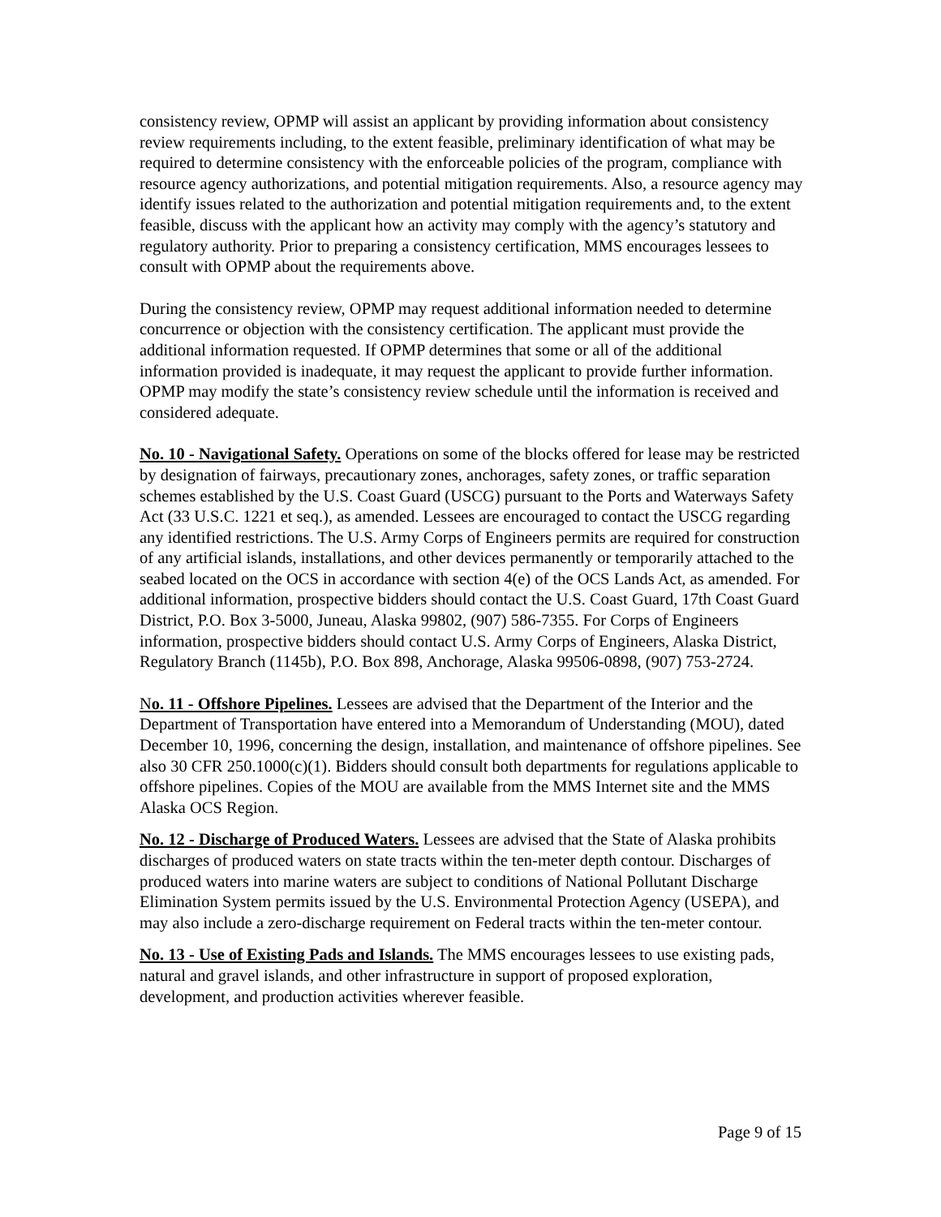consistency review, OPMP will assist an applicant by providing information about consistency review requirements including, to the extent feasible, preliminary identification of what may be required to determine consistency with the enforceable policies of the program, compliance with resource agency authorizations, and potential mitigation requirements. Also, a resource agency may identify issues related to the authorization and potential mitigation requirements and, to the extent feasible, discuss with the applicant how an activity may comply with the agency’s statutory and regulatory authority. Prior to preparing a consistency certification, MMS encourages lessees to consult with OPMP about the requirements above.
During the consistency review, OPMP may request additional information needed to determine concurrence or objection with the consistency certification. The applicant must provide the additional information requested. If OPMP determines that some or all of the additional information provided is inadequate, it may request the applicant to provide further information. OPMP may modify the state’s consistency review schedule until the information is received and considered adequate.
No. 10 - Navigational Safety. Operations on some of the blocks offered for lease may be restricted by designation of fairways, precautionary zones, anchorages, safety zones, or traffic separation schemes established by the U.S. Coast Guard (USCG) pursuant to the Ports and Waterways Safety Act (33 U.S.C. 1221 et seq.), as amended. Lessees are encouraged to contact the USCG regarding any identified restrictions. The U.S. Army Corps of Engineers permits are required for construction of any artificial islands, installations, and other devices permanently or temporarily attached to the seabed located on the OCS in accordance with section 4(e) of the OCS Lands Act, as amended. For additional information, prospective bidders should contact the U.S. Coast Guard, 17th Coast Guard District, P.O. Box 3-5000, Juneau, Alaska 99802, (907) 586-7355. For Corps of Engineers information, prospective bidders should contact U.S. Army Corps of Engineers, Alaska District, Regulatory Branch (1145b), P.O. Box 898, Anchorage, Alaska 99506-0898, (907) 753-2724.
No. 11 - Offshore Pipelines. Lessees are advised that the Department of the Interior and the Department of Transportation have entered into a Memorandum of Understanding (MOU), dated December 10, 1996, concerning the design, installation, and maintenance of offshore pipelines. See also 30 CFR 250.1000(c)(1). Bidders should consult both departments for regulations applicable to offshore pipelines. Copies of the MOU are available from the MMS Internet site and the MMS Alaska OCS Region.
No. 12 - Discharge of Produced Waters. Lessees are advised that the State of Alaska prohibits discharges of produced waters on state tracts within the ten-meter depth contour. Discharges of produced waters into marine waters are subject to conditions of National Pollutant Discharge Elimination System permits issued by the U.S. Environmental Protection Agency (USEPA), and may also include a zero-discharge requirement on Federal tracts within the ten-meter contour.
No. 13 - Use of Existing Pads and Islands. The MMS encourages lessees to use existing pads, natural and gravel islands, and other infrastructure in support of proposed exploration, development, and production activities wherever feasible.
Page 9 of 15